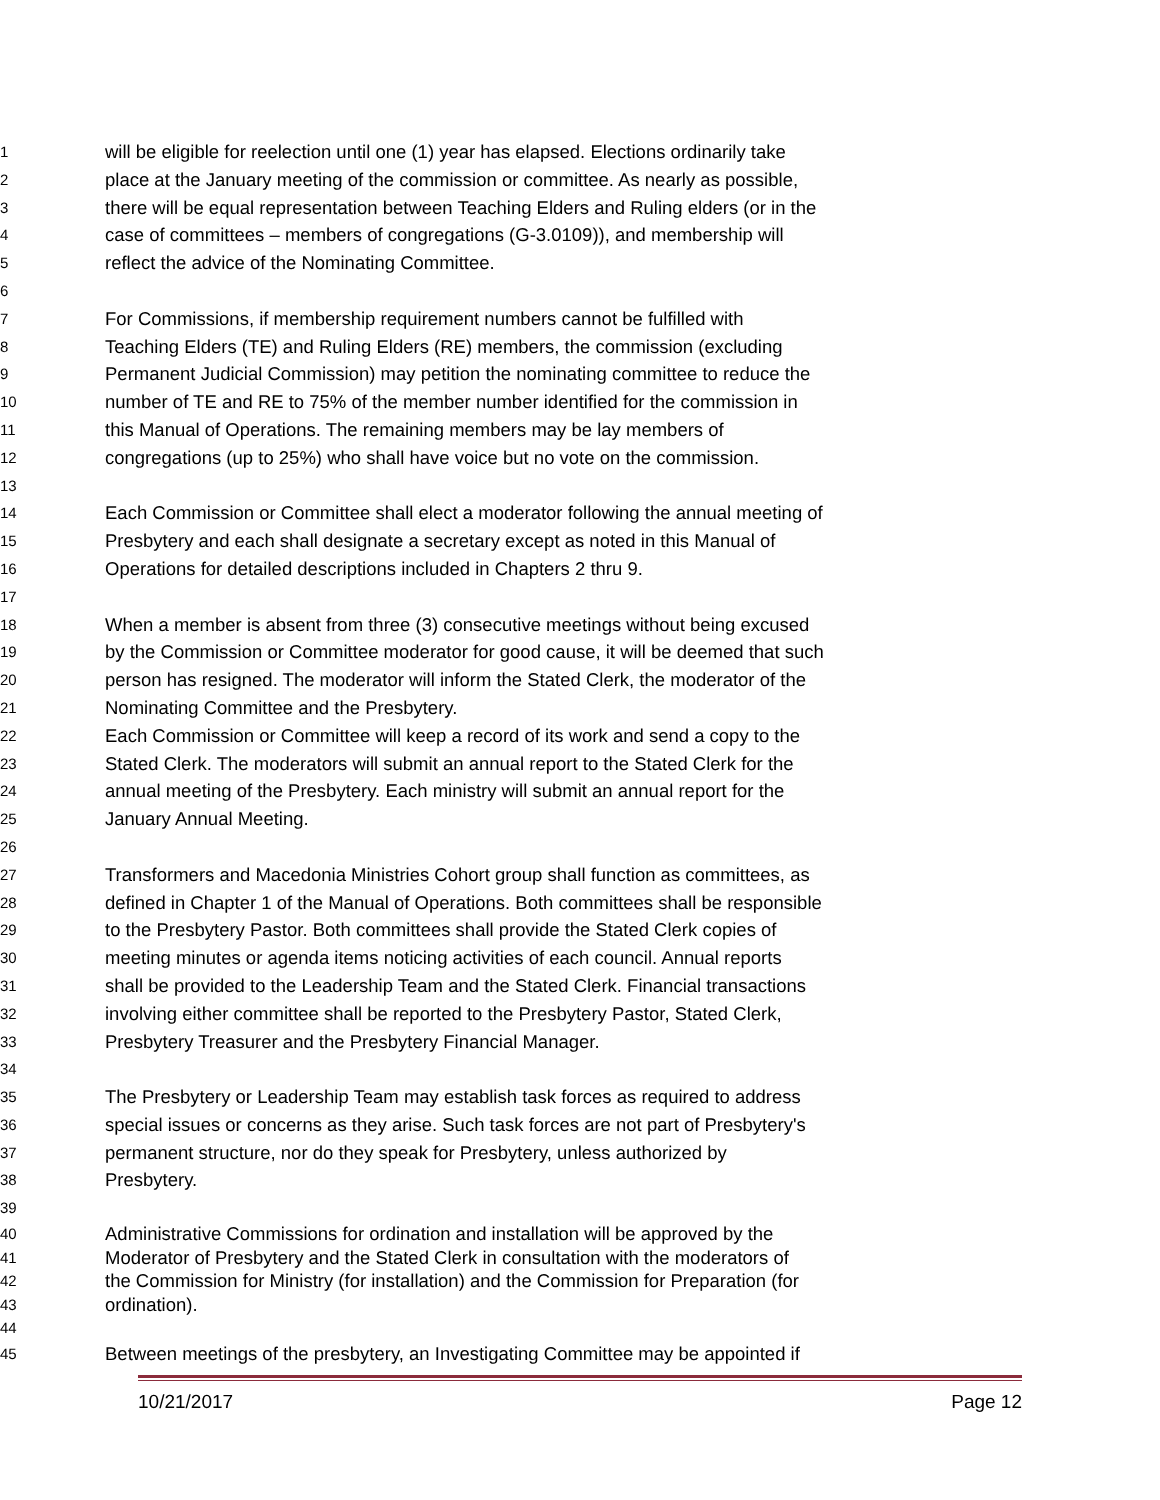1 will be eligible for reelection until one (1) year has elapsed. Elections ordinarily take
2 place at the January meeting of the commission or committee. As nearly as possible,
3 there will be equal representation between Teaching Elders and Ruling elders (or in the
4 case of committees – members of congregations (G-3.0109)), and membership will
5 reflect the advice of the Nominating Committee.
6
7 For Commissions, if membership requirement numbers cannot be fulfilled with
8 Teaching Elders (TE) and Ruling Elders (RE) members, the commission (excluding
9 Permanent Judicial Commission) may petition the nominating committee to reduce the
10 number of TE and RE to 75% of the member number identified for the commission in
11 this Manual of Operations. The remaining members may be lay members of
12 congregations (up to 25%) who shall have voice but no vote on the commission.
13
14 Each Commission or Committee shall elect a moderator following the annual meeting of
15 Presbytery and each shall designate a secretary except as noted in this Manual of
16 Operations for detailed descriptions included in Chapters 2 thru 9.
17
18 When a member is absent from three (3) consecutive meetings without being excused
19 by the Commission or Committee moderator for good cause, it will be deemed that such
20 person has resigned. The moderator will inform the Stated Clerk, the moderator of the
21 Nominating Committee and the Presbytery.
22 Each Commission or Committee will keep a record of its work and send a copy to the
23 Stated Clerk. The moderators will submit an annual report to the Stated Clerk for the
24 annual meeting of the Presbytery. Each ministry will submit an annual report for the
25 January Annual Meeting.
26
27 Transformers and Macedonia Ministries Cohort group shall function as committees, as
28 defined in Chapter 1 of the Manual of Operations. Both committees shall be responsible
29 to the Presbytery Pastor. Both committees shall provide the Stated Clerk copies of
30 meeting minutes or agenda items noticing activities of each council. Annual reports
31 shall be provided to the Leadership Team and the Stated Clerk. Financial transactions
32 involving either committee shall be reported to the Presbytery Pastor, Stated Clerk,
33 Presbytery Treasurer and the Presbytery Financial Manager.
34
35 The Presbytery or Leadership Team may establish task forces as required to address
36 special issues or concerns as they arise. Such task forces are not part of Presbytery's
37 permanent structure, nor do they speak for Presbytery, unless authorized by
38 Presbytery.
39
40 Administrative Commissions for ordination and installation will be approved by the
41 Moderator of Presbytery and the Stated Clerk in consultation with the moderators of
42 the Commission for Ministry (for installation) and the Commission for Preparation (for
43 ordination).
44
45 Between meetings of the presbytery, an Investigating Committee may be appointed if
10/21/2017 Page 12